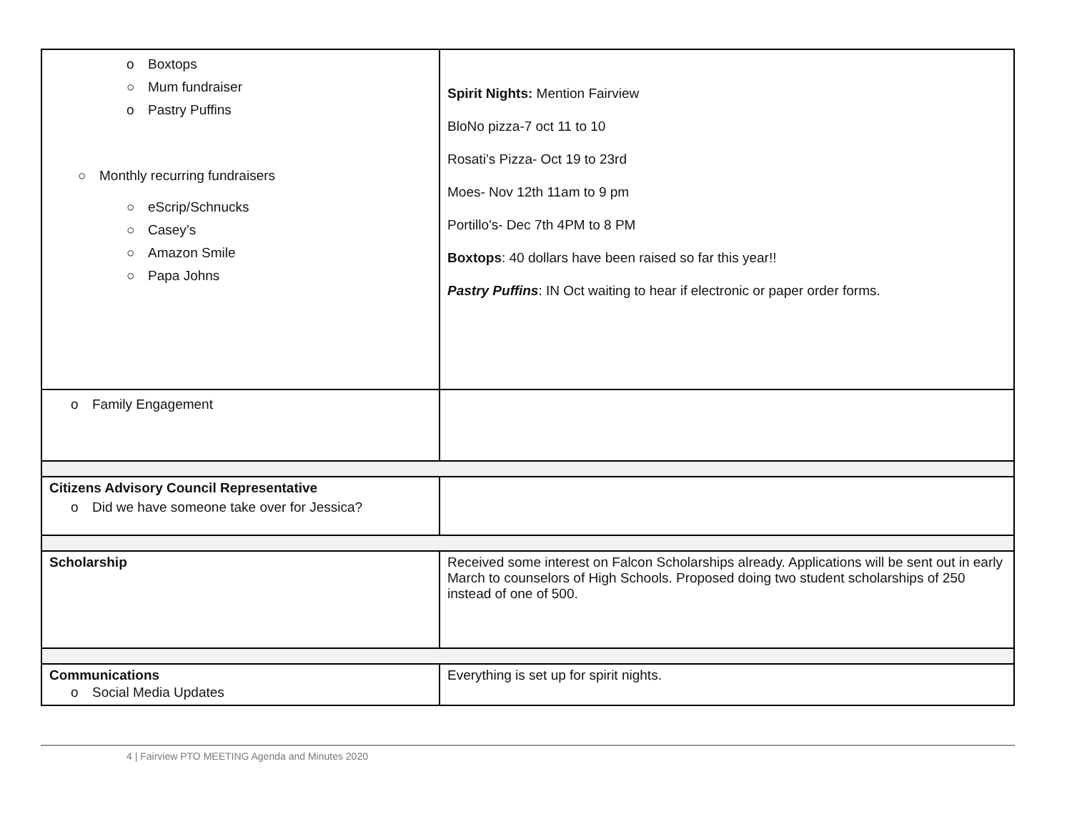| o Boxtops ○ Mum fundraiser o Pastry Puffins ○ Monthly recurring fundraisers ○ eScrip/Schnucks ○ Casey’s ○ Amazon Smile ○ Papa Johns | Spirit Nights: Mention Fairview BloNo pizza-7 oct 11 to 10 Rosati’s Pizza- Oct 19 to 23rd Moes- Nov 12th 11am to 9 pm Portillo's- Dec 7th 4PM to 8 PM Boxtops : 40 dollars have been raised so far this year!! Pastry Puffins : IN Oct waiting to hear if electronic or paper order forms. |
| o Family Engagement | |
| Citizens Advisory Council Representative o Did we have someone take over for Jessica? | |
| Scholarship | Received some interest on Falcon Scholarships already. Applications will be sent out in early March to counselors of High Schools. Proposed doing two student scholarships of 250 instead of one of 500. |
| Communications o Social Media Updates | Everything is set up for spirit nights. |
4 | Fairview PTO MEETING Agenda and Minutes 2020